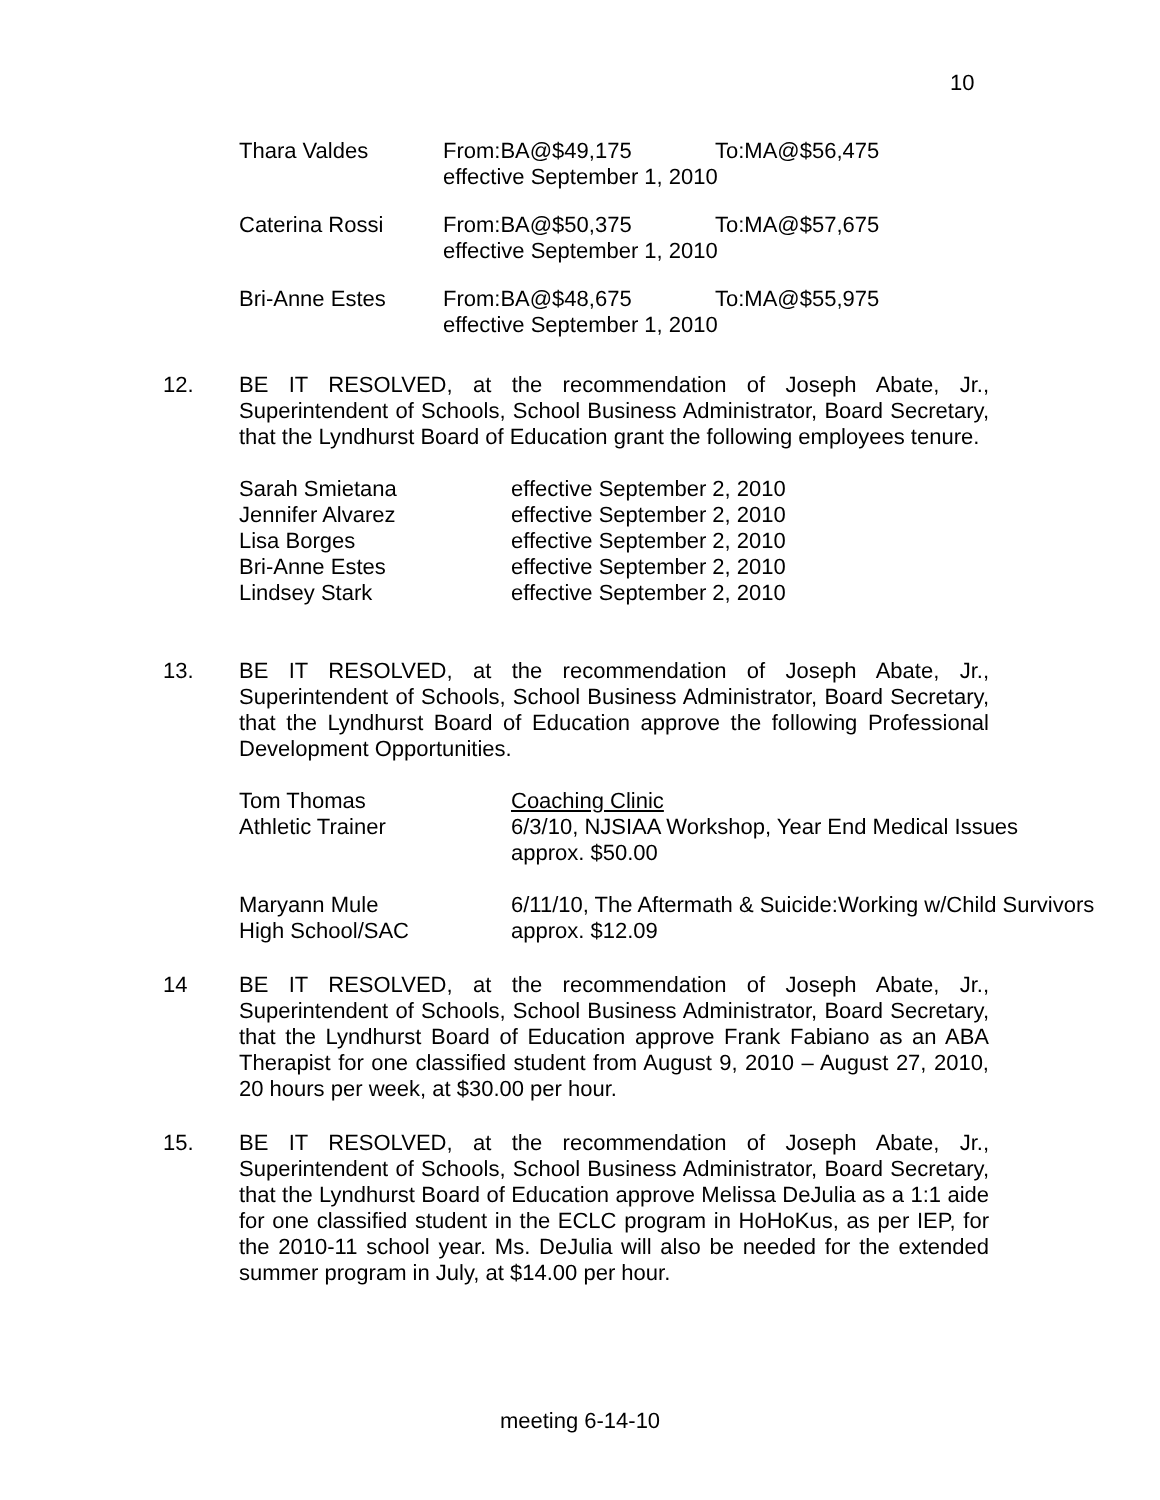10
| Thara Valdes | From:BA@$49,175 | To:MA@$56,475 |
| | effective September 1, 2010 | |
| Caterina Rossi | From:BA@$50,375 | To:MA@$57,675 |
| | effective September 1, 2010 | |
| Bri-Anne Estes | From:BA@$48,675 | To:MA@$55,975 |
| | effective September 1, 2010 | |
12. BE IT RESOLVED, at the recommendation of Joseph Abate, Jr., Superintendent of Schools, School Business Administrator, Board Secretary, that the Lyndhurst Board of Education grant the following employees tenure.
| Sarah Smietana | effective September 2, 2010 |
| Jennifer Alvarez | effective September 2, 2010 |
| Lisa Borges | effective September 2, 2010 |
| Bri-Anne Estes | effective September 2, 2010 |
| Lindsey Stark | effective September 2, 2010 |
13. BE IT RESOLVED, at the recommendation of Joseph Abate, Jr., Superintendent of Schools, School Business Administrator, Board Secretary, that the Lyndhurst Board of Education approve the following Professional Development Opportunities.
| Tom Thomas | Coaching Clinic |
| Athletic Trainer | 6/3/10, NJSIAA Workshop, Year End Medical Issues approx. $50.00 |
| Maryann Mule | 6/11/10, The Aftermath & Suicide:Working w/Child Survivors |
| High School/SAC | approx. $12.09 |
14 BE IT RESOLVED, at the recommendation of Joseph Abate, Jr., Superintendent of Schools, School Business Administrator, Board Secretary, that the Lyndhurst Board of Education approve Frank Fabiano as an ABA Therapist for one classified student from August 9, 2010 – August 27, 2010, 20 hours per week, at $30.00 per hour.
15. BE IT RESOLVED, at the recommendation of Joseph Abate, Jr., Superintendent of Schools, School Business Administrator, Board Secretary, that the Lyndhurst Board of Education approve Melissa DeJulia as a 1:1 aide for one classified student in the ECLC program in HoHoKus, as per IEP, for the 2010-11 school year. Ms. DeJulia will also be needed for the extended summer program in July, at $14.00 per hour.
meeting 6-14-10